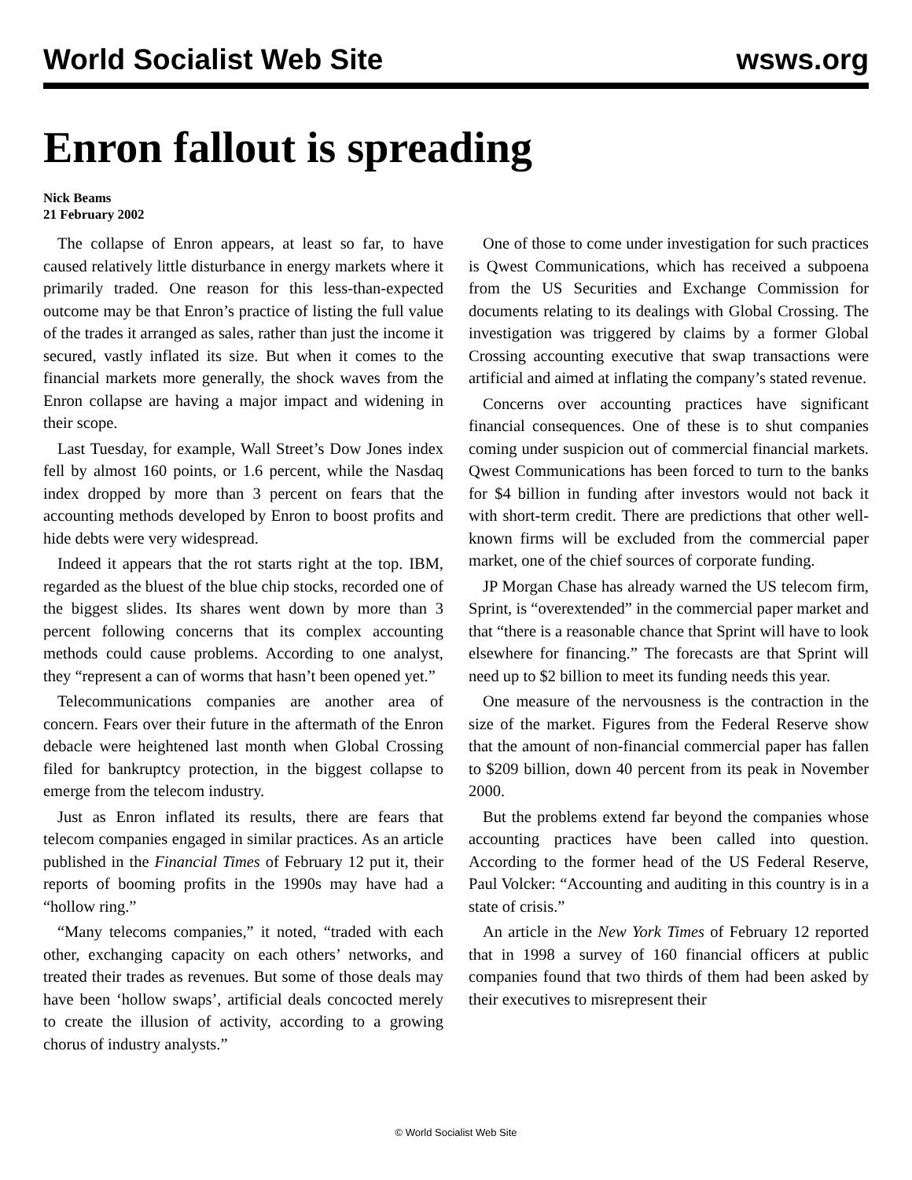World Socialist Web Site wsws.org
Enron fallout is spreading
Nick Beams
21 February 2002
The collapse of Enron appears, at least so far, to have caused relatively little disturbance in energy markets where it primarily traded. One reason for this less-than-expected outcome may be that Enron’s practice of listing the full value of the trades it arranged as sales, rather than just the income it secured, vastly inflated its size. But when it comes to the financial markets more generally, the shock waves from the Enron collapse are having a major impact and widening in their scope.
Last Tuesday, for example, Wall Street’s Dow Jones index fell by almost 160 points, or 1.6 percent, while the Nasdaq index dropped by more than 3 percent on fears that the accounting methods developed by Enron to boost profits and hide debts were very widespread.
Indeed it appears that the rot starts right at the top. IBM, regarded as the bluest of the blue chip stocks, recorded one of the biggest slides. Its shares went down by more than 3 percent following concerns that its complex accounting methods could cause problems. According to one analyst, they “represent a can of worms that hasn’t been opened yet.”
Telecommunications companies are another area of concern. Fears over their future in the aftermath of the Enron debacle were heightened last month when Global Crossing filed for bankruptcy protection, in the biggest collapse to emerge from the telecom industry.
Just as Enron inflated its results, there are fears that telecom companies engaged in similar practices. As an article published in the Financial Times of February 12 put it, their reports of booming profits in the 1990s may have had a “hollow ring.”
“Many telecoms companies,” it noted, “traded with each other, exchanging capacity on each others’ networks, and treated their trades as revenues. But some of those deals may have been ‘hollow swaps’, artificial deals concocted merely to create the illusion of activity, according to a growing chorus of industry analysts.”
One of those to come under investigation for such practices is Qwest Communications, which has received a subpoena from the US Securities and Exchange Commission for documents relating to its dealings with Global Crossing. The investigation was triggered by claims by a former Global Crossing accounting executive that swap transactions were artificial and aimed at inflating the company’s stated revenue.
Concerns over accounting practices have significant financial consequences. One of these is to shut companies coming under suspicion out of commercial financial markets. Qwest Communications has been forced to turn to the banks for $4 billion in funding after investors would not back it with short-term credit. There are predictions that other well-known firms will be excluded from the commercial paper market, one of the chief sources of corporate funding.
JP Morgan Chase has already warned the US telecom firm, Sprint, is “overextended” in the commercial paper market and that “there is a reasonable chance that Sprint will have to look elsewhere for financing.” The forecasts are that Sprint will need up to $2 billion to meet its funding needs this year.
One measure of the nervousness is the contraction in the size of the market. Figures from the Federal Reserve show that the amount of non-financial commercial paper has fallen to $209 billion, down 40 percent from its peak in November 2000.
But the problems extend far beyond the companies whose accounting practices have been called into question. According to the former head of the US Federal Reserve, Paul Volcker: “Accounting and auditing in this country is in a state of crisis.”
An article in the New York Times of February 12 reported that in 1998 a survey of 160 financial officers at public companies found that two thirds of them had been asked by their executives to misrepresent their
© World Socialist Web Site